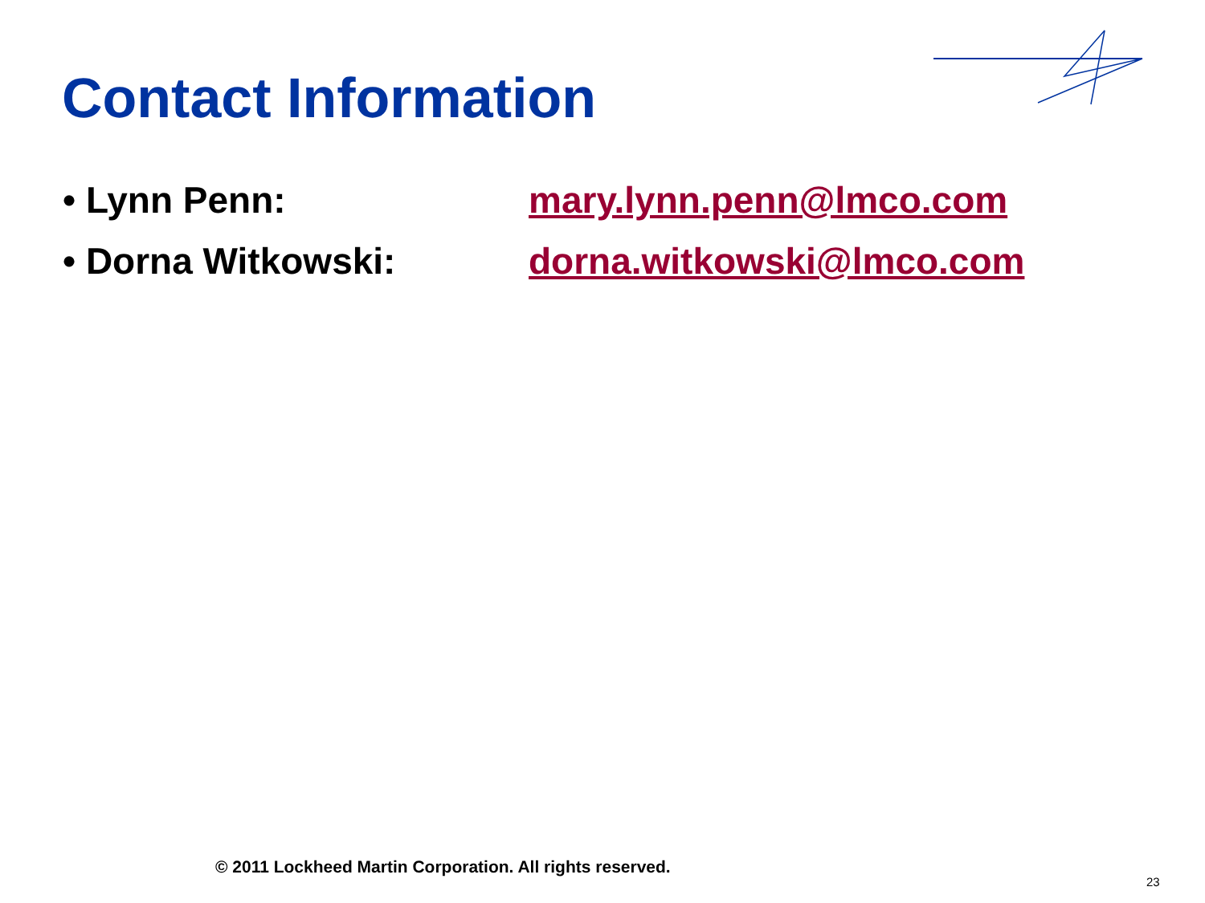Contact Information
• Lynn Penn: mary.lynn.penn@lmco.com
• Dorna Witkowski: dorna.witkowski@lmco.com
© 2011 Lockheed Martin Corporation. All rights reserved.
23